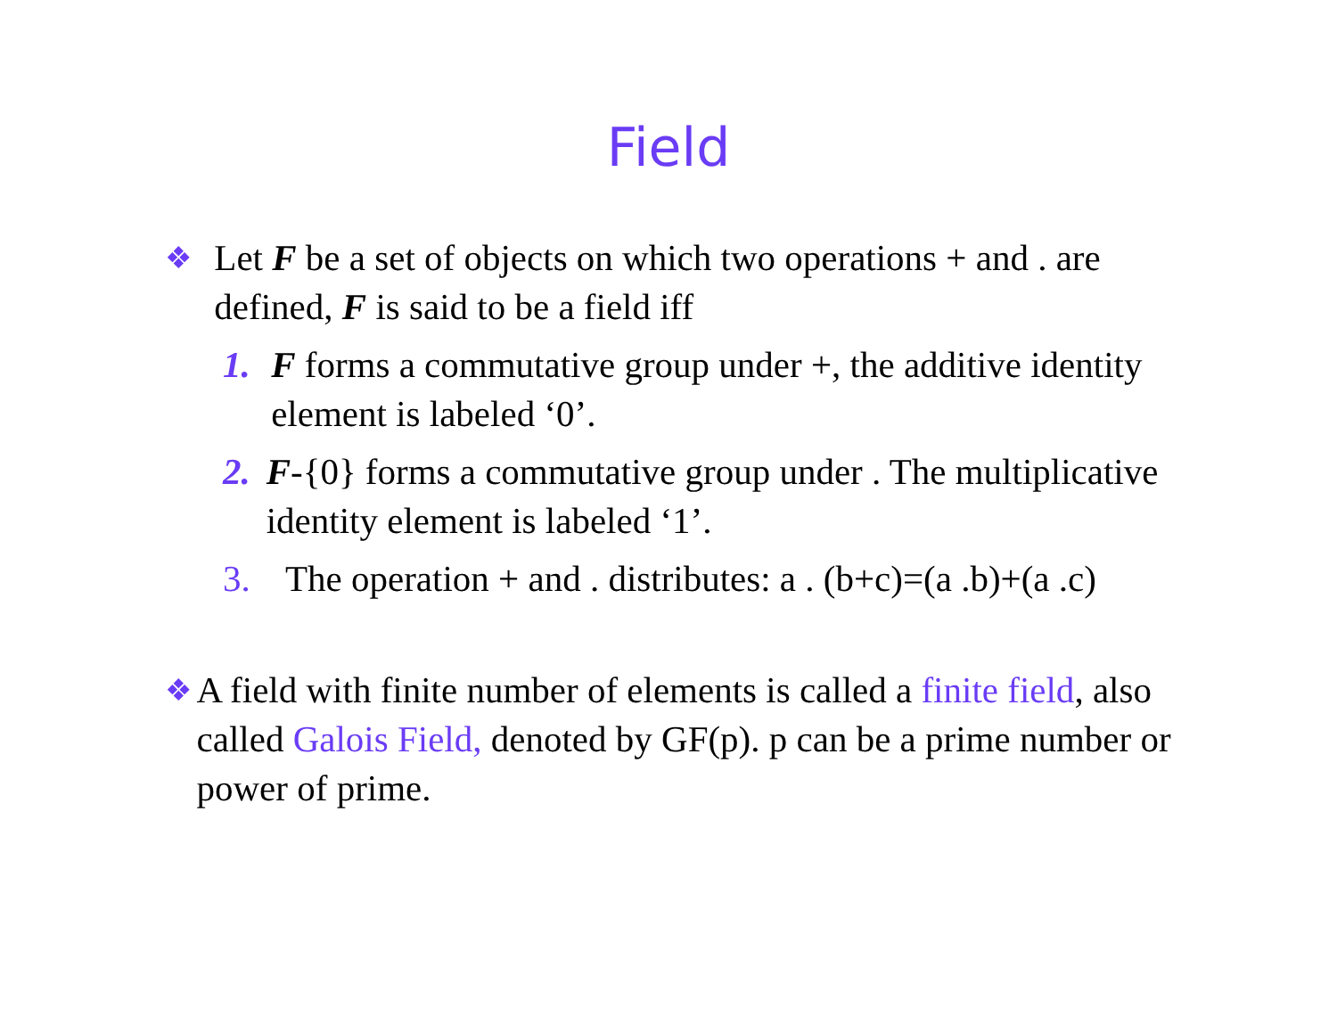Field
❖
Let F be a set of objects on which two operations + and . are defined, F is said to be a field iff
1. F forms a commutative group under +, the additive identity element is labeled ‘0’.
2. F-{0} forms a commutative group under . The multiplicative identity element is labeled ‘1’.
3. The operation + and . distributes: a . (b+c)=(a .b)+(a .c)
❖
A field with finite number of elements is called a finite field, also called Galois Field, denoted by GF(p). p can be a prime number or power of prime.